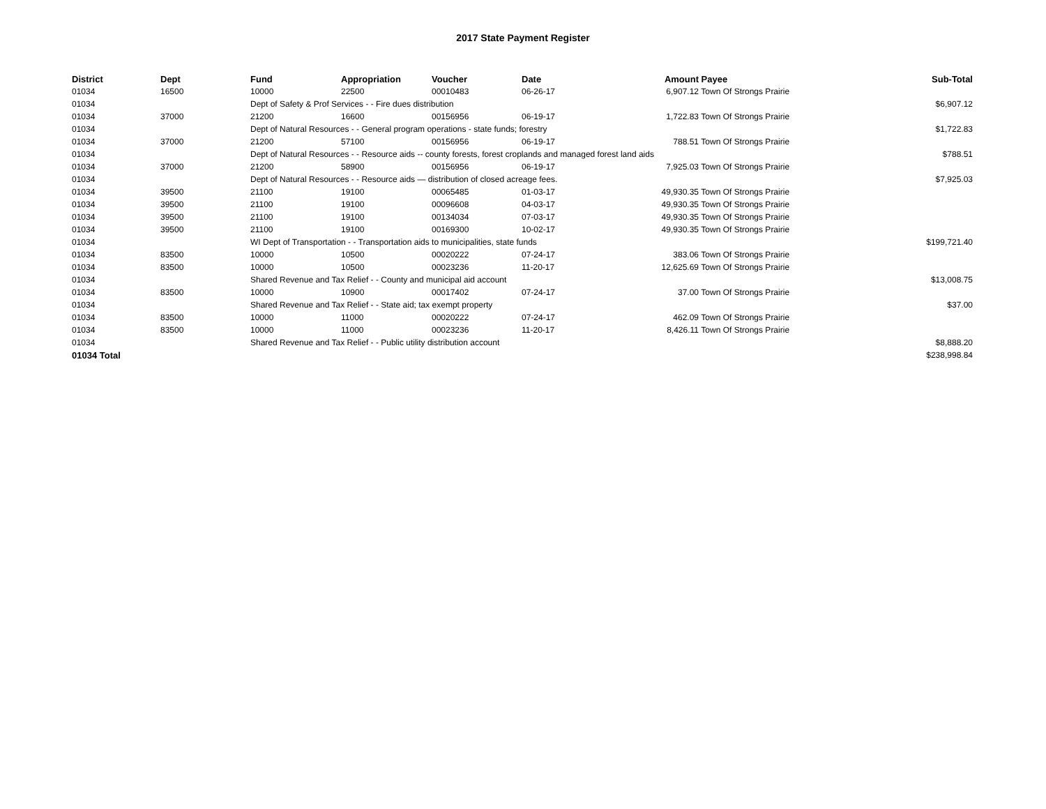2017 State Payment Register
| District | Dept | Fund | Appropriation | Voucher | Date | Amount | Payee | Sub-Total |
| --- | --- | --- | --- | --- | --- | --- | --- | --- |
| 01034 | 16500 | 10000 | 22500 | 00010483 | 06-26-17 | 6,907.12 | Town Of Strongs Prairie | |
| 01034 | | Dept of Safety & Prof Services - - Fire dues distribution | | | | | | $6,907.12 |
| 01034 | 37000 | 21200 | 16600 | 00156956 | 06-19-17 | 1,722.83 | Town Of Strongs Prairie | |
| 01034 | | Dept of Natural Resources - - General program operations - state funds; forestry | | | | | | $1,722.83 |
| 01034 | 37000 | 21200 | 57100 | 00156956 | 06-19-17 | 788.51 | Town Of Strongs Prairie | |
| 01034 | | Dept of Natural Resources - - Resource aids -- county forests, forest croplands and managed forest land aids | | | | | | $788.51 |
| 01034 | 37000 | 21200 | 58900 | 00156956 | 06-19-17 | 7,925.03 | Town Of Strongs Prairie | |
| 01034 | | Dept of Natural Resources - - Resource aids — distribution of closed acreage fees. | | | | | | $7,925.03 |
| 01034 | 39500 | 21100 | 19100 | 00065485 | 01-03-17 | 49,930.35 | Town Of Strongs Prairie | |
| 01034 | 39500 | 21100 | 19100 | 00096608 | 04-03-17 | 49,930.35 | Town Of Strongs Prairie | |
| 01034 | 39500 | 21100 | 19100 | 00134034 | 07-03-17 | 49,930.35 | Town Of Strongs Prairie | |
| 01034 | 39500 | 21100 | 19100 | 00169300 | 10-02-17 | 49,930.35 | Town Of Strongs Prairie | |
| 01034 | | WI Dept of Transportation - - Transportation aids to municipalities, state funds | | | | | | $199,721.40 |
| 01034 | 83500 | 10000 | 10500 | 00020222 | 07-24-17 | 383.06 | Town Of Strongs Prairie | |
| 01034 | 83500 | 10000 | 10500 | 00023236 | 11-20-17 | 12,625.69 | Town Of Strongs Prairie | |
| 01034 | | Shared Revenue and Tax Relief - - County and municipal aid account | | | | | | $13,008.75 |
| 01034 | 83500 | 10000 | 10900 | 00017402 | 07-24-17 | 37.00 | Town Of Strongs Prairie | |
| 01034 | | Shared Revenue and Tax Relief - - State aid; tax exempt property | | | | | | $37.00 |
| 01034 | 83500 | 10000 | 11000 | 00020222 | 07-24-17 | 462.09 | Town Of Strongs Prairie | |
| 01034 | 83500 | 10000 | 11000 | 00023236 | 11-20-17 | 8,426.11 | Town Of Strongs Prairie | |
| 01034 | | Shared Revenue and Tax Relief - - Public utility distribution account | | | | | | $8,888.20 |
| 01034 Total | | | | | | | | $238,998.84 |